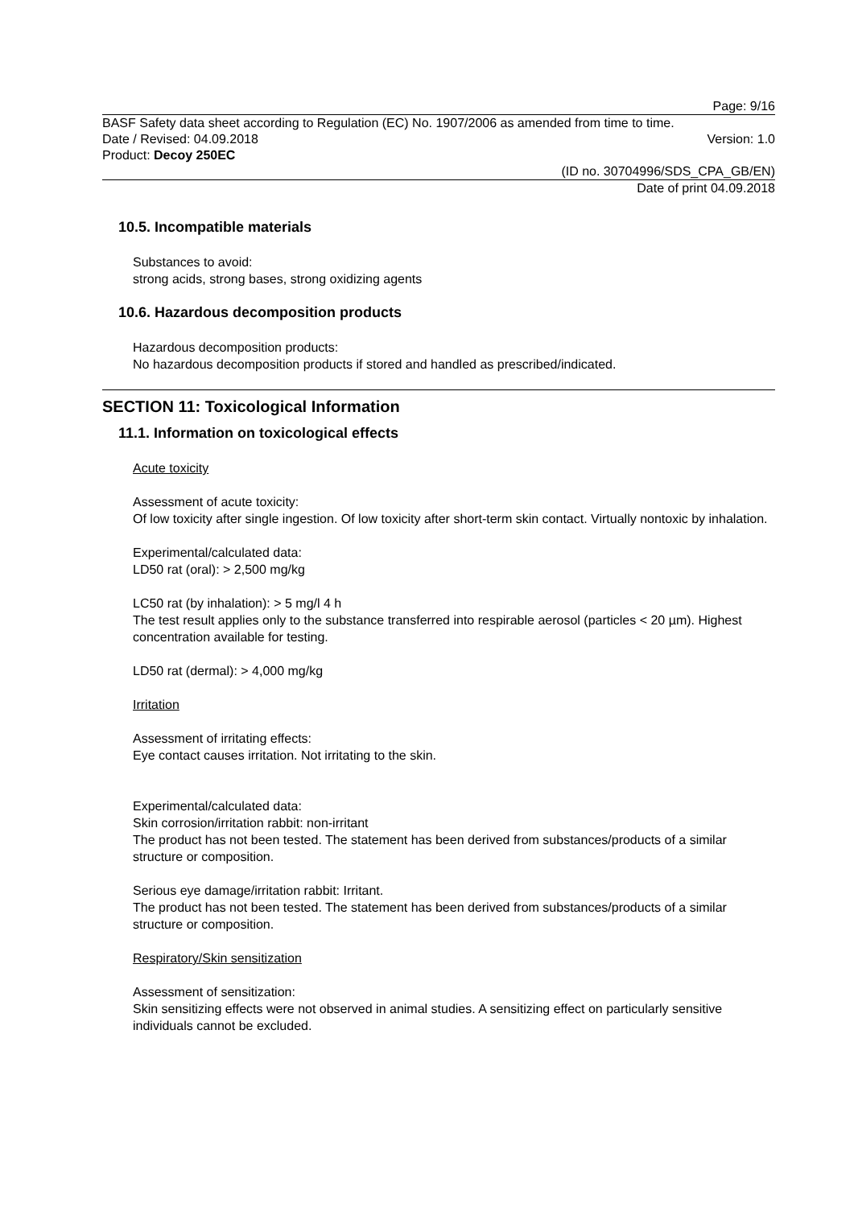Page: 9/16
BASF Safety data sheet according to Regulation (EC) No. 1907/2006 as amended from time to time.
Date / Revised: 04.09.2018 Version: 1.0
Product: Decoy 250EC
(ID no. 30704996/SDS_CPA_GB/EN)
Date of print 04.09.2018
10.5. Incompatible materials
Substances to avoid:
strong acids, strong bases, strong oxidizing agents
10.6. Hazardous decomposition products
Hazardous decomposition products:
No hazardous decomposition products if stored and handled as prescribed/indicated.
SECTION 11: Toxicological Information
11.1. Information on toxicological effects
Acute toxicity
Assessment of acute toxicity:
Of low toxicity after single ingestion. Of low toxicity after short-term skin contact. Virtually nontoxic by inhalation.
Experimental/calculated data:
LD50 rat (oral): > 2,500 mg/kg
LC50 rat (by inhalation): > 5 mg/l 4 h
The test result applies only to the substance transferred into respirable aerosol (particles < 20 µm). Highest concentration available for testing.
LD50 rat (dermal): > 4,000 mg/kg
Irritation
Assessment of irritating effects:
Eye contact causes irritation. Not irritating to the skin.
Experimental/calculated data:
Skin corrosion/irritation rabbit: non-irritant
The product has not been tested. The statement has been derived from substances/products of a similar structure or composition.
Serious eye damage/irritation rabbit: Irritant.
The product has not been tested. The statement has been derived from substances/products of a similar structure or composition.
Respiratory/Skin sensitization
Assessment of sensitization:
Skin sensitizing effects were not observed in animal studies. A sensitizing effect on particularly sensitive individuals cannot be excluded.